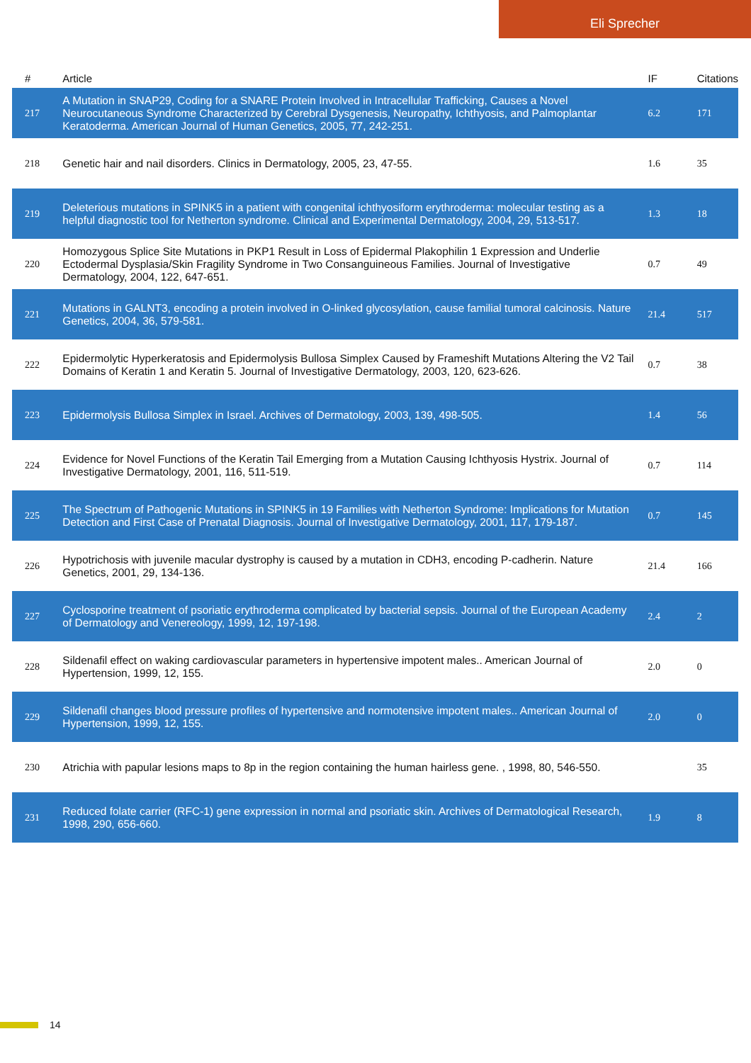Eli Sprecher
| # | Article | IF | Citations |
| --- | --- | --- | --- |
| 217 | A Mutation in SNAP29, Coding for a SNARE Protein Involved in Intracellular Trafficking, Causes a Novel Neurocutaneous Syndrome Characterized by Cerebral Dysgenesis, Neuropathy, Ichthyosis, and Palmoplantar Keratoderma. American Journal of Human Genetics, 2005, 77, 242-251. | 6.2 | 171 |
| 218 | Genetic hair and nail disorders. Clinics in Dermatology, 2005, 23, 47-55. | 1.6 | 35 |
| 219 | Deleterious mutations in SPINK5 in a patient with congenital ichthyosiform erythroderma: molecular testing as a helpful diagnostic tool for Netherton syndrome. Clinical and Experimental Dermatology, 2004, 29, 513-517. | 1.3 | 18 |
| 220 | Homozygous Splice Site Mutations in PKP1 Result in Loss of Epidermal Plakophilin 1 Expression and Underlie Ectodermal Dysplasia/Skin Fragility Syndrome in Two Consanguineous Families. Journal of Investigative Dermatology, 2004, 122, 647-651. | 0.7 | 49 |
| 221 | Mutations in GALNT3, encoding a protein involved in O-linked glycosylation, cause familial tumoral calcinosis. Nature Genetics, 2004, 36, 579-581. | 21.4 | 517 |
| 222 | Epidermolytic Hyperkeratosis and Epidermolysis Bullosa Simplex Caused by Frameshift Mutations Altering the V2 Tail Domains of Keratin 1 and Keratin 5. Journal of Investigative Dermatology, 2003, 120, 623-626. | 0.7 | 38 |
| 223 | Epidermolysis Bullosa Simplex in Israel. Archives of Dermatology, 2003, 139, 498-505. | 1.4 | 56 |
| 224 | Evidence for Novel Functions of the Keratin Tail Emerging from a Mutation Causing Ichthyosis Hystrix. Journal of Investigative Dermatology, 2001, 116, 511-519. | 0.7 | 114 |
| 225 | The Spectrum of Pathogenic Mutations in SPINK5 in 19 Families with Netherton Syndrome: Implications for Mutation Detection and First Case of Prenatal Diagnosis. Journal of Investigative Dermatology, 2001, 117, 179-187. | 0.7 | 145 |
| 226 | Hypotrichosis with juvenile macular dystrophy is caused by a mutation in CDH3, encoding P-cadherin. Nature Genetics, 2001, 29, 134-136. | 21.4 | 166 |
| 227 | Cyclosporine treatment of psoriatic erythroderma complicated by bacterial sepsis. Journal of the European Academy of Dermatology and Venereology, 1999, 12, 197-198. | 2.4 | 2 |
| 228 | Sildenafil effect on waking cardiovascular parameters in hypertensive impotent males.. American Journal of Hypertension, 1999, 12, 155. | 2.0 | 0 |
| 229 | Sildenafil changes blood pressure profiles of hypertensive and normotensive impotent males.. American Journal of Hypertension, 1999, 12, 155. | 2.0 | 0 |
| 230 | Atrichia with papular lesions maps to 8p in the region containing the human hairless gene. , 1998, 80, 546-550. | | 35 |
| 231 | Reduced folate carrier (RFC-1) gene expression in normal and psoriatic skin. Archives of Dermatological Research, 1998, 290, 656-660. | 1.9 | 8 |
14